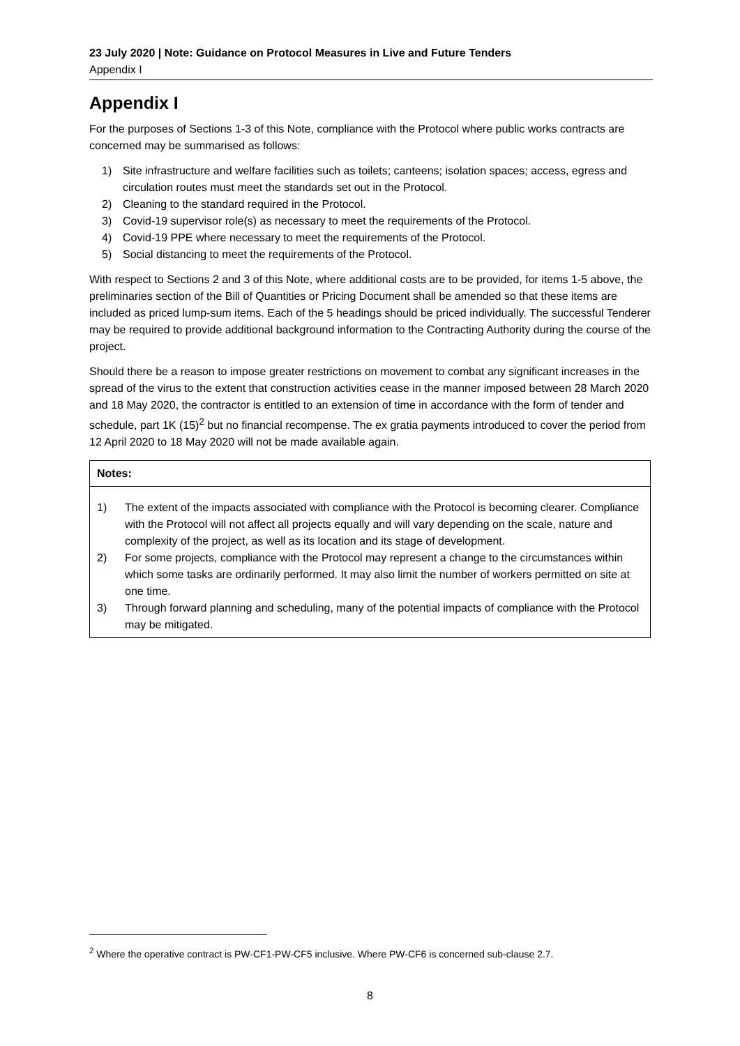23 July 2020 | Note: Guidance on Protocol Measures in Live and Future Tenders
Appendix I
Appendix I
For the purposes of Sections 1-3 of this Note, compliance with the Protocol where public works contracts are concerned may be summarised as follows:
1) Site infrastructure and welfare facilities such as toilets; canteens; isolation spaces; access, egress and circulation routes must meet the standards set out in the Protocol.
2) Cleaning to the standard required in the Protocol.
3) Covid-19 supervisor role(s) as necessary to meet the requirements of the Protocol.
4) Covid-19 PPE where necessary to meet the requirements of the Protocol.
5) Social distancing to meet the requirements of the Protocol.
With respect to Sections 2 and 3 of this Note, where additional costs are to be provided, for items 1-5 above, the preliminaries section of the Bill of Quantities or Pricing Document shall be amended so that these items are included as priced lump-sum items. Each of the 5 headings should be priced individually. The successful Tenderer may be required to provide additional background information to the Contracting Authority during the course of the project.
Should there be a reason to impose greater restrictions on movement to combat any significant increases in the spread of the virus to the extent that construction activities cease in the manner imposed between 28 March 2020 and 18 May 2020, the contractor is entitled to an extension of time in accordance with the form of tender and schedule, part 1K (15)<sup>2</sup> but no financial recompense. The ex gratia payments introduced to cover the period from 12 April 2020 to 18 May 2020 will not be made available again.
Notes:
1) The extent of the impacts associated with compliance with the Protocol is becoming clearer. Compliance with the Protocol will not affect all projects equally and will vary depending on the scale, nature and complexity of the project, as well as its location and its stage of development.
2) For some projects, compliance with the Protocol may represent a change to the circumstances within which some tasks are ordinarily performed. It may also limit the number of workers permitted on site at one time.
3) Through forward planning and scheduling, many of the potential impacts of compliance with the Protocol may be mitigated.
<sup>2</sup> Where the operative contract is PW-CF1-PW-CF5 inclusive. Where PW-CF6 is concerned sub-clause 2.7.
8